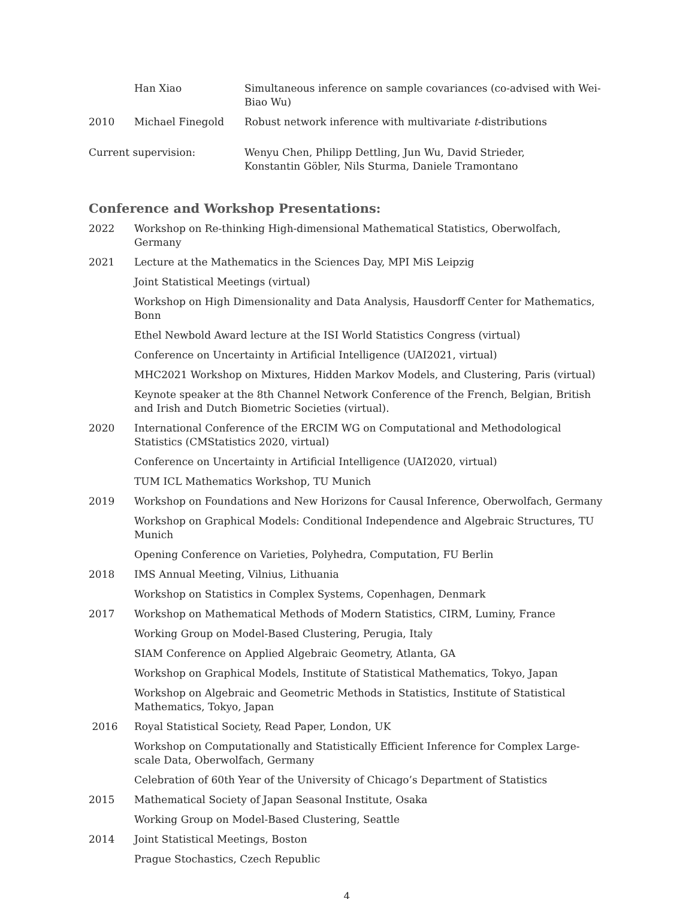| | Han Xiao | Simultaneous inference on sample covariances (co-advised with Wei-Biao Wu) |
| 2010 | Michael Finegold | Robust network inference with multivariate t -distributions |
| Current supervision: | | Wenyu Chen, Philipp Dettling, Jun Wu, David Strieder, Konstantin Göbler, Nils Sturma, Daniele Tramontano |
Conference and Workshop Presentations:
| 2022 | Workshop on Re-thinking High-dimensional Mathematical Statistics, Oberwolfach, Germany |
| 2021 | Lecture at the Mathematics in the Sciences Day, MPI MiS Leipzig |
| | Joint Statistical Meetings (virtual) |
| | Workshop on High Dimensionality and Data Analysis, Hausdorff Center for Mathematics, Bonn |
| | Ethel Newbold Award lecture at the ISI World Statistics Congress (virtual) |
| | Conference on Uncertainty in Artificial Intelligence (UAI2021, virtual) |
| | MHC2021 Workshop on Mixtures, Hidden Markov Models, and Clustering, Paris (virtual) |
| | Keynote speaker at the 8th Channel Network Conference of the French, Belgian, British and Irish and Dutch Biometric Societies (virtual). |
| 2020 | International Conference of the ERCIM WG on Computational and Methodological Statistics (CMStatistics 2020, virtual) |
| | Conference on Uncertainty in Artificial Intelligence (UAI2020, virtual) |
| | TUM ICL Mathematics Workshop, TU Munich |
| 2019 | Workshop on Foundations and New Horizons for Causal Inference, Oberwolfach, Germany |
| | Workshop on Graphical Models: Conditional Independence and Algebraic Structures, TU Munich |
| | Opening Conference on Varieties, Polyhedra, Computation, FU Berlin |
| 2018 | IMS Annual Meeting, Vilnius, Lithuania |
| | Workshop on Statistics in Complex Systems, Copenhagen, Denmark |
| 2017 | Workshop on Mathematical Methods of Modern Statistics, CIRM, Luminy, France |
| | Working Group on Model-Based Clustering, Perugia, Italy |
| | SIAM Conference on Applied Algebraic Geometry, Atlanta, GA |
| | Workshop on Graphical Models, Institute of Statistical Mathematics, Tokyo, Japan |
| | Workshop on Algebraic and Geometric Methods in Statistics, Institute of Statistical Mathematics, Tokyo, Japan |
| 2016 | Royal Statistical Society, Read Paper, London, UK |
| | Workshop on Computationally and Statistically Efficient Inference for Complex Large-scale Data, Oberwolfach, Germany |
| | Celebration of 60th Year of the University of Chicago’s Department of Statistics |
| 2015 | Mathematical Society of Japan Seasonal Institute, Osaka |
| | Working Group on Model-Based Clustering, Seattle |
| 2014 | Joint Statistical Meetings, Boston |
| | Prague Stochastics, Czech Republic |
4